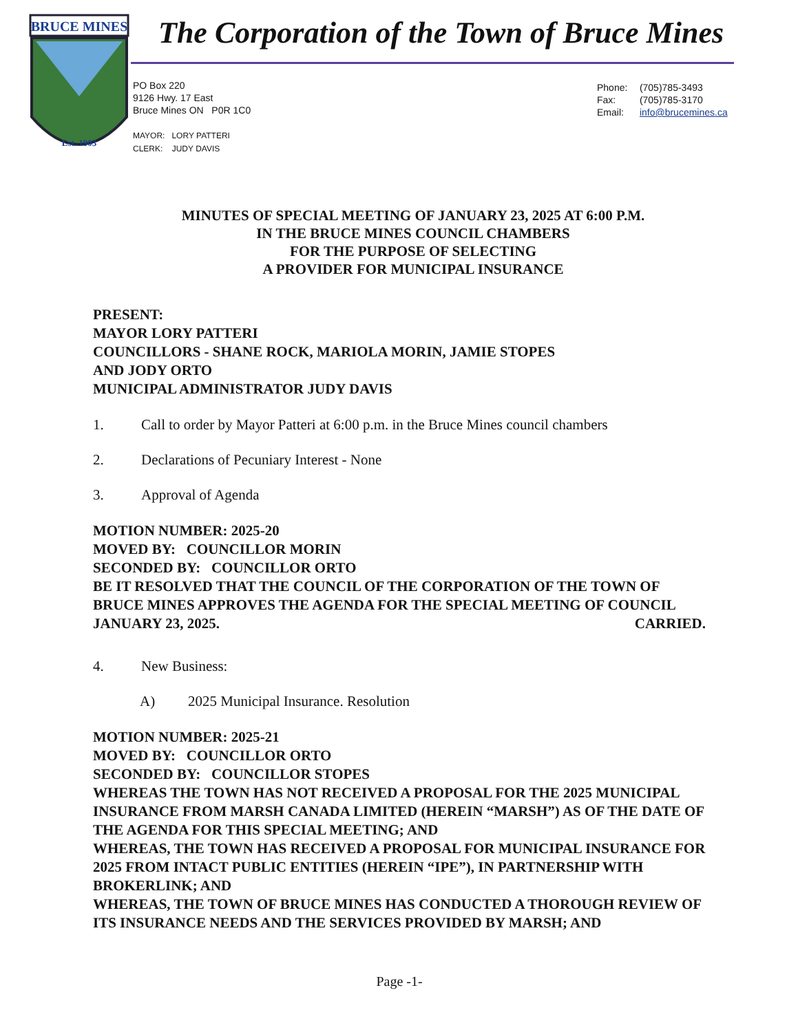BRUCE MINES
Est. 1903
The Corporation of the Town of Bruce Mines
PO Box 220
9126 Hwy. 17 East
Bruce Mines ON P0R 1C0
MAYOR: LORY PATTERI
CLERK: JUDY DAVIS
Phone: (705)785-3493
Fax: (705)785-3170
Email: info@brucemines.ca
MINUTES OF SPECIAL MEETING OF JANUARY 23, 2025 AT 6:00 P.M.
IN THE BRUCE MINES COUNCIL CHAMBERS
FOR THE PURPOSE OF SELECTING
A PROVIDER FOR MUNICIPAL INSURANCE
PRESENT:
MAYOR LORY PATTERI
COUNCILLORS - SHANE ROCK, MARIOLA MORIN, JAMIE STOPES
AND JODY ORTO
MUNICIPAL ADMINISTRATOR JUDY DAVIS
1. Call to order by Mayor Patteri at 6:00 p.m. in the Bruce Mines council chambers
2. Declarations of Pecuniary Interest - None
3. Approval of Agenda
MOTION NUMBER: 2025-20
MOVED BY: COUNCILLOR MORIN
SECONDED BY: COUNCILLOR ORTO
BE IT RESOLVED THAT THE COUNCIL OF THE CORPORATION OF THE TOWN OF BRUCE MINES APPROVES THE AGENDA FOR THE SPECIAL MEETING OF COUNCIL JANUARY 23, 2025. CARRIED.
4. New Business:
A) 2025 Municipal Insurance. Resolution
MOTION NUMBER: 2025-21
MOVED BY: COUNCILLOR ORTO
SECONDED BY: COUNCILLOR STOPES
WHEREAS THE TOWN HAS NOT RECEIVED A PROPOSAL FOR THE 2025 MUNICIPAL INSURANCE FROM MARSH CANADA LIMITED (HEREIN “MARSH”) AS OF THE DATE OF THE AGENDA FOR THIS SPECIAL MEETING; AND
WHEREAS, THE TOWN HAS RECEIVED A PROPOSAL FOR MUNICIPAL INSURANCE FOR 2025 FROM INTACT PUBLIC ENTITIES (HEREIN “IPE”), IN PARTNERSHIP WITH BROKERLINK; AND
WHEREAS, THE TOWN OF BRUCE MINES HAS CONDUCTED A THOROUGH REVIEW OF ITS INSURANCE NEEDS AND THE SERVICES PROVIDED BY MARSH; AND
Page -1-